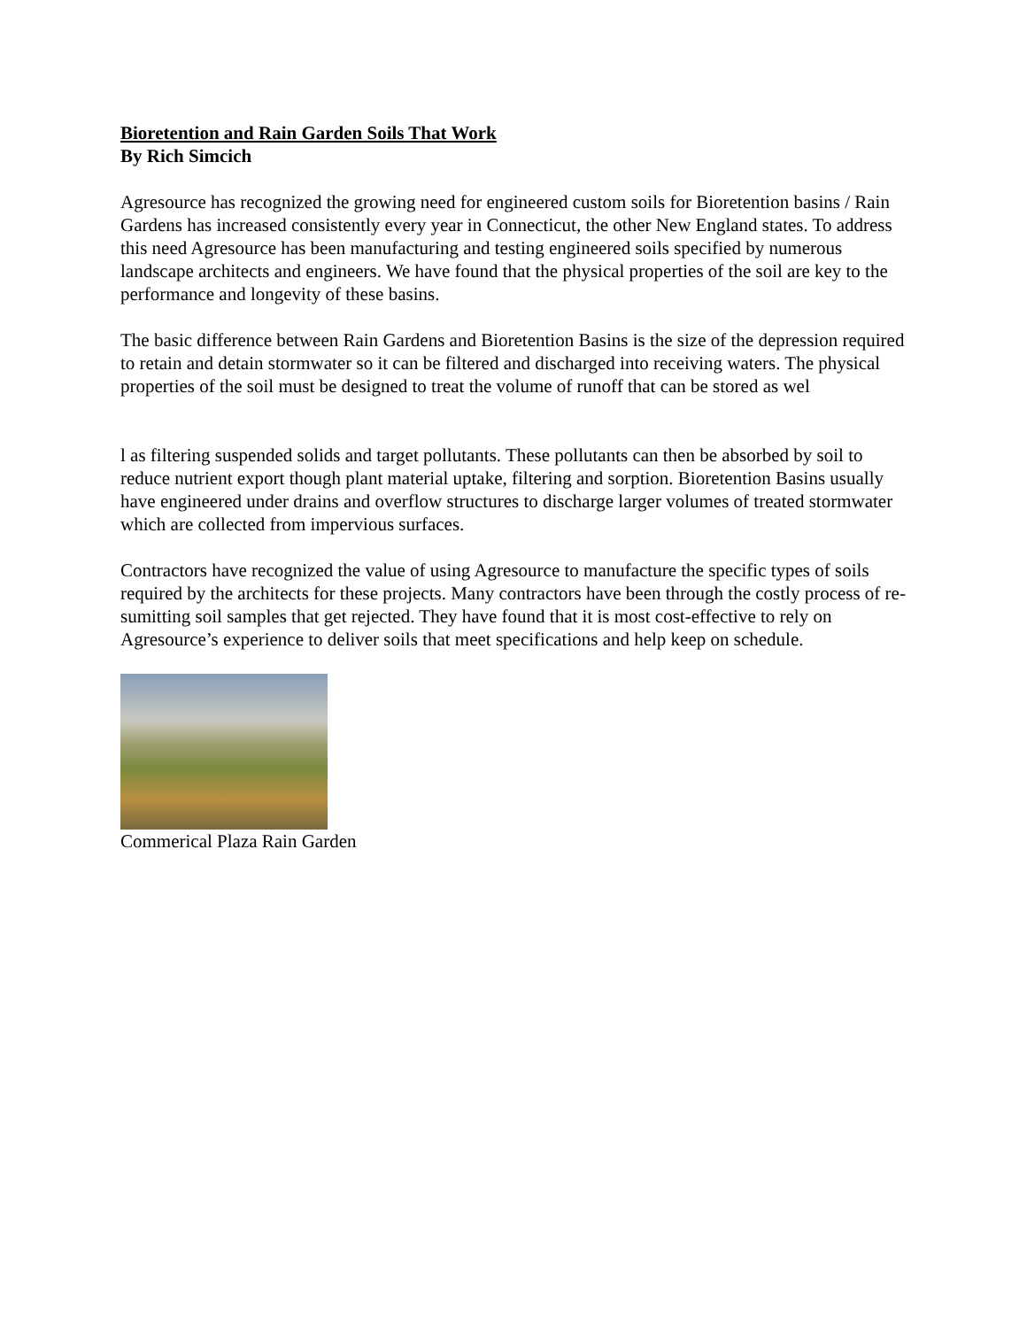Bioretention and Rain Garden Soils That Work
By Rich Simcich
Agresource has recognized the growing need for engineered custom soils for Bioretention basins / Rain Gardens has increased consistently every year in Connecticut, the other New England states. To address this need Agresource has been manufacturing and testing engineered soils specified by numerous landscape architects and engineers. We have found that the physical properties of the soil are key to the performance and longevity of these basins.
The basic difference between Rain Gardens and Bioretention Basins is the size of the depression required to retain and detain stormwater so it can be filtered and discharged into receiving waters. The physical properties of the soil must be designed to treat the volume of runoff that can be stored as wel
l as filtering suspended solids and target pollutants. These pollutants can then be absorbed by soil to reduce nutrient export though plant material uptake, filtering and sorption. Bioretention Basins usually have engineered under drains and overflow structures to discharge larger volumes of treated stormwater which are collected from impervious surfaces.
Contractors have recognized the value of using Agresource to manufacture the specific types of soils required by the architects for these projects. Many contractors have been through the costly process of re-sumitting soil samples that get rejected. They have found that it is most cost-effective to rely on Agresource’s experience to deliver soils that meet specifications and help keep on schedule.
Commerical Plaza Rain Garden